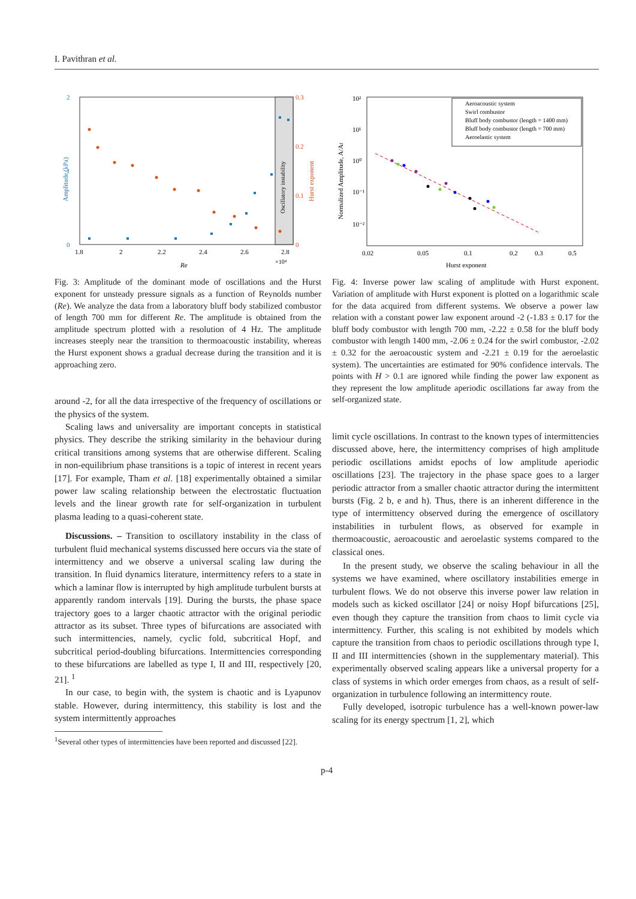I. Pavithran et al.
2
1
0
0.3
0.2
0.1
0
1.8
2
2.2
2.4
2.6
2.8
×10⁴
Re
Amplitude (kPa)
Oscillatory instability
Hurst exponent
Fig. 3: Amplitude of the dominant mode of oscillations and the Hurst exponent for unsteady pressure signals as a function of Reynolds number (Re). We analyze the data from a laboratory bluff body stabilized combustor of length 700 mm for different Re. The amplitude is obtained from the amplitude spectrum plotted with a resolution of 4 Hz. The amplitude increases steeply near the transition to thermoacoustic instability, whereas the Hurst exponent shows a gradual decrease during the transition and it is approaching zero.
around -2, for all the data irrespective of the frequency of oscillations or the physics of the system.
Scaling laws and universality are important concepts in statistical physics. They describe the striking similarity in the behaviour during critical transitions among systems that are otherwise different. Scaling in non-equilibrium phase transitions is a topic of interest in recent years [17]. For example, Tham et al. [18] experimentally obtained a similar power law scaling relationship between the electrostatic fluctuation levels and the linear growth rate for self-organization in turbulent plasma leading to a quasi-coherent state.
Discussions. – Transition to oscillatory instability in the class of turbulent fluid mechanical systems discussed here occurs via the state of intermittency and we observe a universal scaling law during the transition. In fluid dynamics literature, intermittency refers to a state in which a laminar flow is interrupted by high amplitude turbulent bursts at apparently random intervals [19]. During the bursts, the phase space trajectory goes to a larger chaotic attractor with the original periodic attractor as its subset. Three types of bifurcations are associated with such intermittencies, namely, cyclic fold, subcritical Hopf, and subcritical period-doubling bifurcations. Intermittencies corresponding to these bifurcations are labelled as type I, II and III, respectively [20, 21]. <sup>1</sup>
In our case, to begin with, the system is chaotic and is Lyapunov stable. However, during intermittency, this stability is lost and the system intermittently approaches
<sup>1</sup> Several other types of intermittencies have been reported and discussed [22].
Aeroacoustic system
Swirl combustor
Bluff body combustor (length = 1400 mm)
Bluff body combustor (length = 700 mm)
Aeroelastic system
10²
10¹
10⁰
10⁻¹
10⁻²
0.02
0.05
0.1
0.2
0.3
0.5
Hurst exponent
Normalized Amplitude, A/Af
Fig. 4: Inverse power law scaling of amplitude with Hurst exponent. Variation of amplitude with Hurst exponent is plotted on a logarithmic scale for the data acquired from different systems. We observe a power law relation with a constant power law exponent around -2 (-1.83 ± 0.17 for the bluff body combustor with length 700 mm, -2.22 ± 0.58 for the bluff body combustor with length 1400 mm, -2.06 ± 0.24 for the swirl combustor, -2.02 ± 0.32 for the aeroacoustic system and -2.21 ± 0.19 for the aeroelastic system). The uncertainties are estimated for 90% confidence intervals. The points with H > 0.1 are ignored while finding the power law exponent as they represent the low amplitude aperiodic oscillations far away from the self-organized state.
limit cycle oscillations. In contrast to the known types of intermittencies discussed above, here, the intermittency comprises of high amplitude periodic oscillations amidst epochs of low amplitude aperiodic oscillations [23]. The trajectory in the phase space goes to a larger periodic attractor from a smaller chaotic attractor during the intermittent bursts (Fig. 2 b, e and h). Thus, there is an inherent difference in the type of intermittency observed during the emergence of oscillatory instabilities in turbulent flows, as observed for example in thermoacoustic, aeroacoustic and aeroelastic systems compared to the classical ones.
In the present study, we observe the scaling behaviour in all the systems we have examined, where oscillatory instabilities emerge in turbulent flows. We do not observe this inverse power law relation in models such as kicked oscillator [24] or noisy Hopf bifurcations [25], even though they capture the transition from chaos to limit cycle via intermittency. Further, this scaling is not exhibited by models which capture the transition from chaos to periodic oscillations through type I, II and III intermittencies (shown in the supplementary material). This experimentally observed scaling appears like a universal property for a class of systems in which order emerges from chaos, as a result of self-organization in turbulence following an intermittency route.
Fully developed, isotropic turbulence has a well-known power-law scaling for its energy spectrum [1, 2], which
p-4